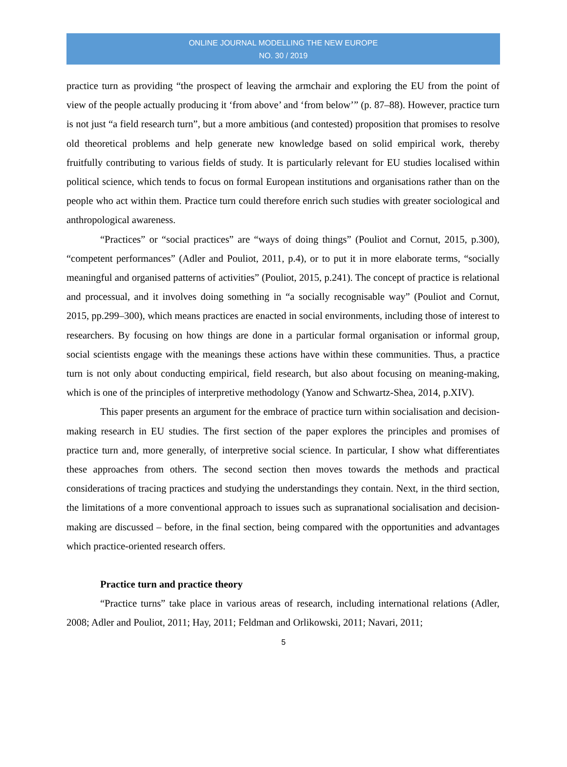ONLINE JOURNAL MODELLING THE NEW EUROPE
NO. 30 / 2019
practice turn as providing “the prospect of leaving the armchair and exploring the EU from the point of view of the people actually producing it ‘from above’ and ‘from below’” (p. 87–88). However, practice turn is not just “a field research turn”, but a more ambitious (and contested) proposition that promises to resolve old theoretical problems and help generate new knowledge based on solid empirical work, thereby fruitfully contributing to various fields of study. It is particularly relevant for EU studies localised within political science, which tends to focus on formal European institutions and organisations rather than on the people who act within them. Practice turn could therefore enrich such studies with greater sociological and anthropological awareness.
“Practices” or “social practices” are “ways of doing things” (Pouliot and Cornut, 2015, p.300), “competent performances” (Adler and Pouliot, 2011, p.4), or to put it in more elaborate terms, “socially meaningful and organised patterns of activities” (Pouliot, 2015, p.241). The concept of practice is relational and processual, and it involves doing something in “a socially recognisable way” (Pouliot and Cornut, 2015, pp.299–300), which means practices are enacted in social environments, including those of interest to researchers. By focusing on how things are done in a particular formal organisation or informal group, social scientists engage with the meanings these actions have within these communities. Thus, a practice turn is not only about conducting empirical, field research, but also about focusing on meaning-making, which is one of the principles of interpretive methodology (Yanow and Schwartz-Shea, 2014, p.XIV).
This paper presents an argument for the embrace of practice turn within socialisation and decision-making research in EU studies. The first section of the paper explores the principles and promises of practice turn and, more generally, of interpretive social science. In particular, I show what differentiates these approaches from others. The second section then moves towards the methods and practical considerations of tracing practices and studying the understandings they contain. Next, in the third section, the limitations of a more conventional approach to issues such as supranational socialisation and decision-making are discussed – before, in the final section, being compared with the opportunities and advantages which practice-oriented research offers.
Practice turn and practice theory
“Practice turns” take place in various areas of research, including international relations (Adler, 2008; Adler and Pouliot, 2011; Hay, 2011; Feldman and Orlikowski, 2011; Navari, 2011;
5